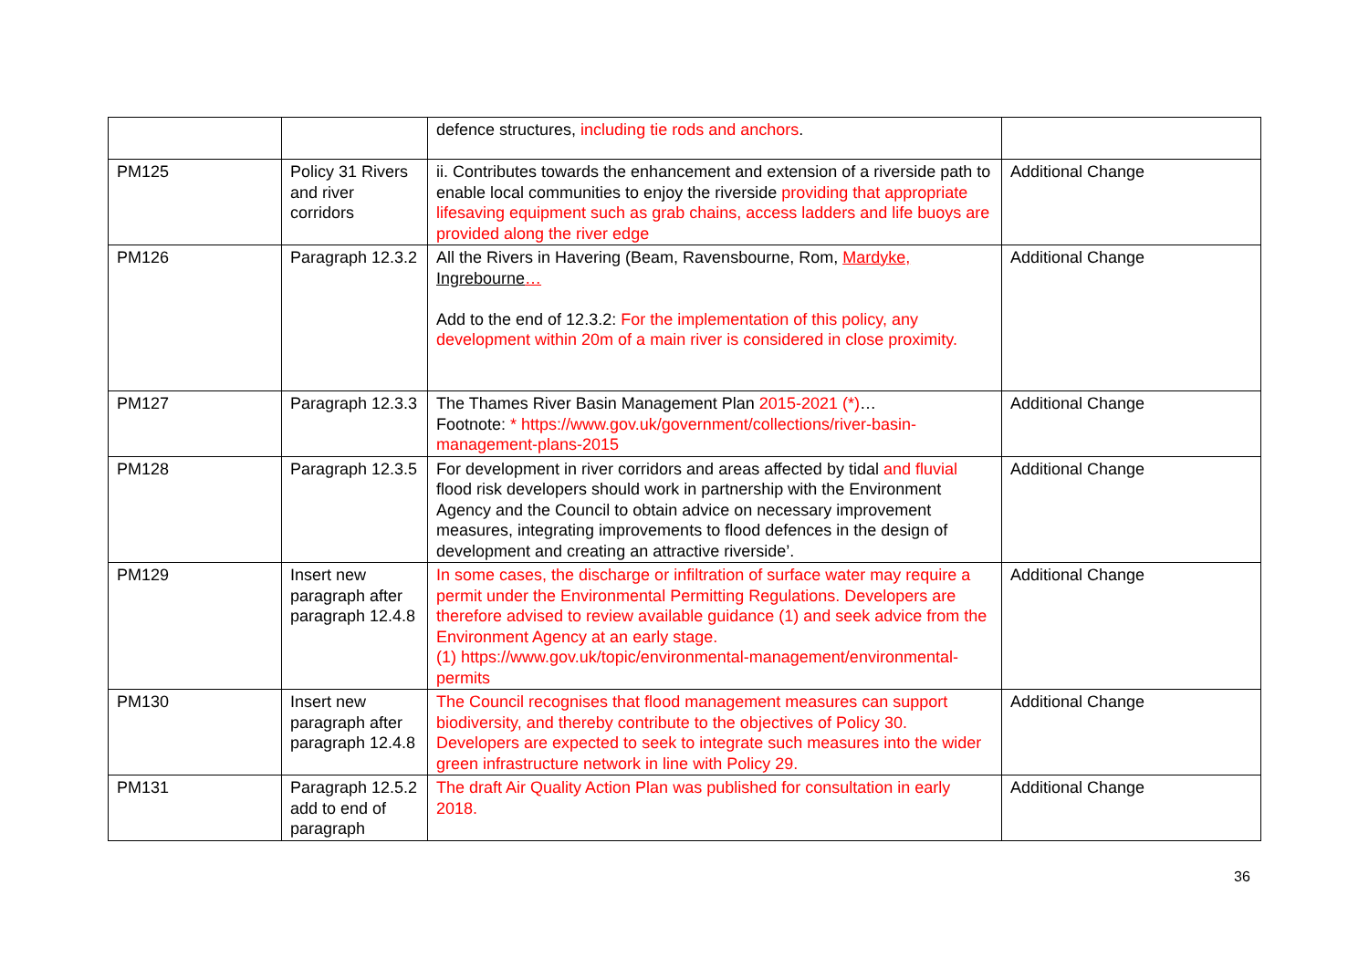| | | defence structures, including tie rods and anchors . | |
| PM125 | Policy 31 Rivers and river corridors | ii. Contributes towards the enhancement and extension of a riverside path to enable local communities to enjoy the riverside providing that appropriate lifesaving equipment such as grab chains, access ladders and life buoys are provided along the river edge | Additional Change |
| PM126 | Paragraph 12.3.2 | All the Rivers in Havering (Beam, Ravensbourne, Rom, Mardyke, Ingrebourne … Add to the end of 12.3.2: For the implementation of this policy, any development within 20m of a main river is considered in close proximity. | Additional Change |
| PM127 | Paragraph 12.3.3 | The Thames River Basin Management Plan 2015-2021 (*) … Footnote: * https://www.gov.uk/government/collections/river-basin-management-plans-2015 | Additional Change |
| PM128 | Paragraph 12.3.5 | For development in river corridors and areas affected by tidal and fluvial flood risk developers should work in partnership with the Environment Agency and the Council to obtain advice on necessary improvement measures, integrating improvements to flood defences in the design of development and creating an attractive riverside’. | Additional Change |
| PM129 | Insert new paragraph after paragraph 12.4.8 | In some cases, the discharge or infiltration of surface water may require a permit under the Environmental Permitting Regulations. Developers are therefore advised to review available guidance (1) and seek advice from the Environment Agency at an early stage. (1) https://www.gov.uk/topic/environmental-management/environmental-permits | Additional Change |
| PM130 | Insert new paragraph after paragraph 12.4.8 | The Council recognises that flood management measures can support biodiversity, and thereby contribute to the objectives of Policy 30. Developers are expected to seek to integrate such measures into the wider green infrastructure network in line with Policy 29. | Additional Change |
| PM131 | Paragraph 12.5.2 add to end of paragraph | The draft Air Quality Action Plan was published for consultation in early 2018. | Additional Change |
36